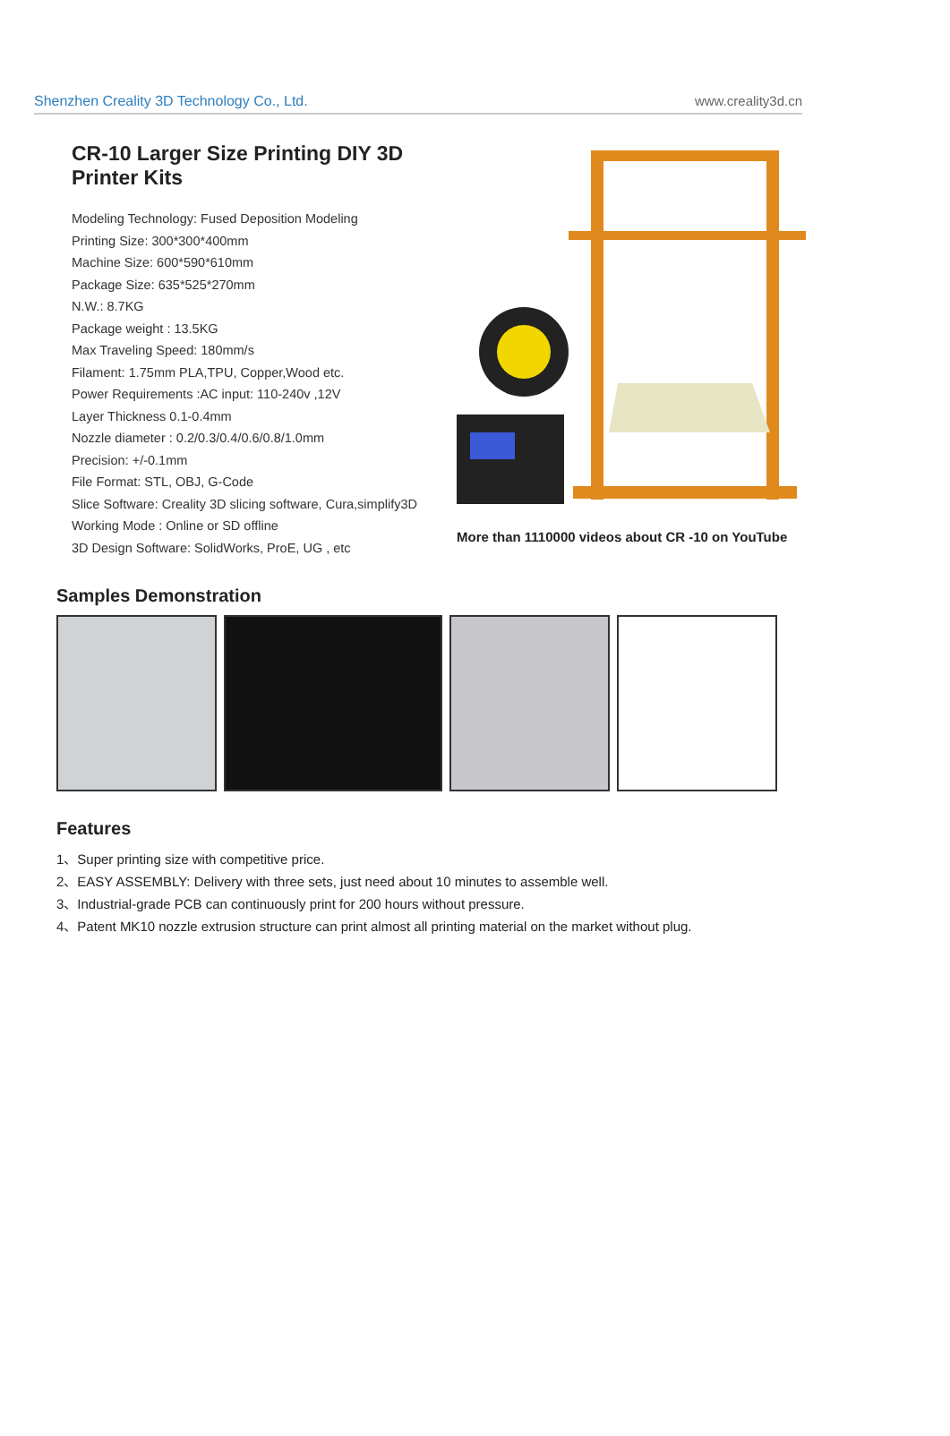Shenzhen Creality 3D Technology Co., Ltd. www.creality3d.cn
CR-10 Larger Size Printing DIY 3D Printer Kits
Modeling Technology: Fused Deposition Modeling
Printing Size: 300*300*400mm
Machine Size: 600*590*610mm
Package Size: 635*525*270mm
N.W.: 8.7KG
Package weight : 13.5KG
Max Traveling Speed: 180mm/s
Filament: 1.75mm PLA,TPU, Copper,Wood etc.
Power Requirements :AC input: 110-240v ,12V
Layer Thickness 0.1-0.4mm
Nozzle diameter : 0.2/0.3/0.4/0.6/0.8/1.0mm
Precision: +/-0.1mm
File Format: STL, OBJ, G-Code
Slice Software: Creality 3D slicing software, Cura,simplify3D
Working Mode : Online or SD offline
3D Design Software: SolidWorks, ProE, UG , etc
More than 1110000 videos about CR -10 on YouTube
Samples Demonstration
Features
1、Super printing size with competitive price.
2、EASY ASSEMBLY: Delivery with three sets, just need about 10 minutes to assemble well.
3、Industrial-grade PCB can continuously print for 200 hours without pressure.
4、Patent MK10 nozzle extrusion structure can print almost all printing material on the market without plug.